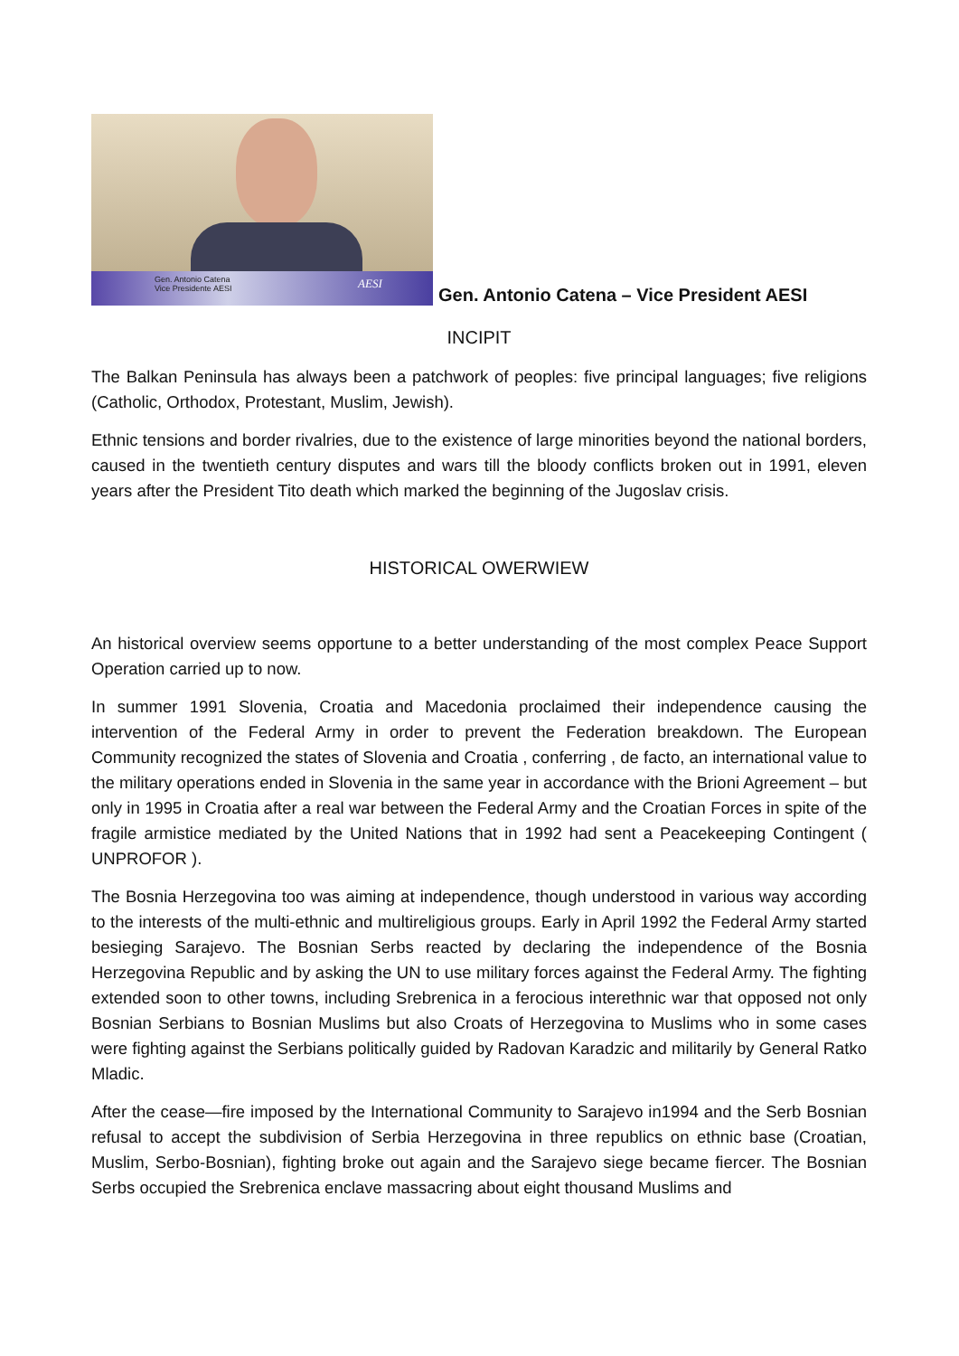Gen. Antonio Catena
Vice Presidente AESI
AESI
Gen. Antonio Catena – Vice President AESI
INCIPIT
The Balkan Peninsula has always been a patchwork of peoples: five principal languages; five religions (Catholic, Orthodox, Protestant, Muslim, Jewish).
Ethnic tensions and border rivalries, due to the existence of large minorities beyond the national borders, caused in the twentieth century disputes and wars till the bloody conflicts broken out in 1991, eleven years after the President Tito death which marked the beginning of the Jugoslav crisis.
HISTORICAL OWERWIEW
An historical overview seems opportune to a better understanding of the most complex Peace Support Operation carried up to now.
In summer 1991 Slovenia, Croatia and Macedonia proclaimed their independence causing the intervention of the Federal Army in order to prevent the Federation breakdown. The European Community recognized the states of Slovenia and Croatia , conferring , de facto, an international value to the military operations ended in Slovenia in the same year in accordance with the Brioni Agreement – but only in 1995 in Croatia after a real war between the Federal Army and the Croatian Forces in spite of the fragile armistice mediated by the United Nations that in 1992 had sent a Peacekeeping Contingent ( UNPROFOR ).
The Bosnia Herzegovina too was aiming at independence, though understood in various way according to the interests of the multi-ethnic and multireligious groups. Early in April 1992 the Federal Army started besieging Sarajevo. The Bosnian Serbs reacted by declaring the independence of the Bosnia Herzegovina Republic and by asking the UN to use military forces against the Federal Army. The fighting extended soon to other towns, including Srebrenica in a ferocious interethnic war that opposed not only Bosnian Serbians to Bosnian Muslims but also Croats of Herzegovina to Muslims who in some cases were fighting against the Serbians politically guided by Radovan Karadzic and militarily by General Ratko Mladic.
After the cease—fire imposed by the International Community to Sarajevo in1994 and the Serb Bosnian refusal to accept the subdivision of Serbia Herzegovina in three republics on ethnic base (Croatian, Muslim, Serbo-Bosnian), fighting broke out again and the Sarajevo siege became fiercer. The Bosnian Serbs occupied the Srebrenica enclave massacring about eight thousand Muslims and